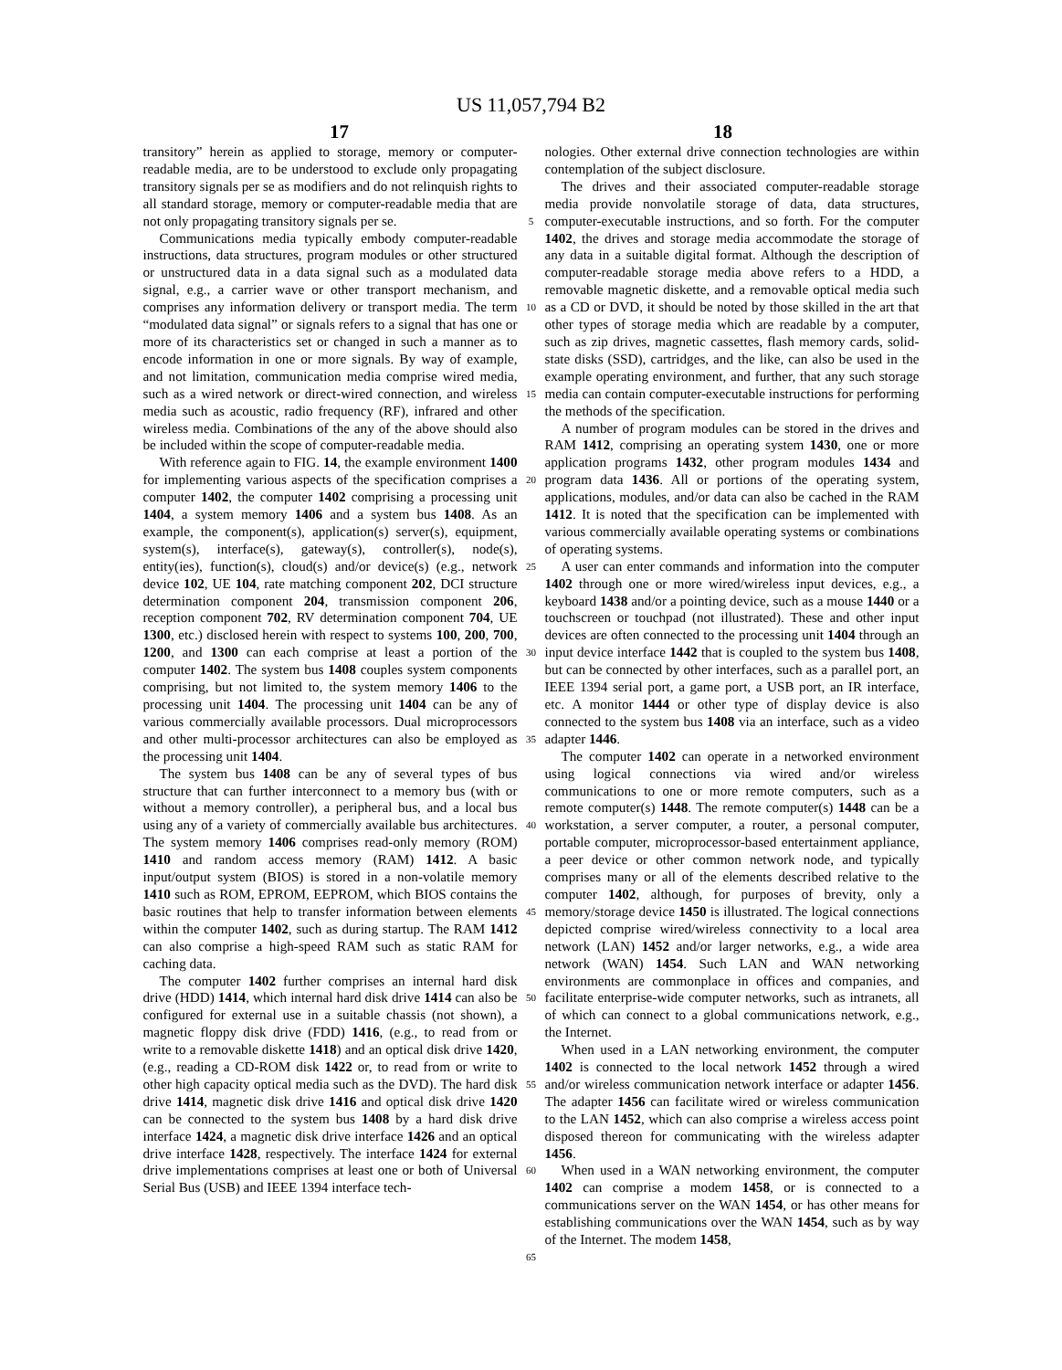US 11,057,794 B2
17 18
transitory” herein as applied to storage, memory or computer-readable media, are to be understood to exclude only propagating transitory signals per se as modifiers and do not relinquish rights to all standard storage, memory or computer-readable media that are not only propagating transitory signals per se.
Communications media typically embody computer-readable instructions, data structures, program modules or other structured or unstructured data in a data signal such as a modulated data signal, e.g., a carrier wave or other transport mechanism, and comprises any information delivery or transport media. The term “modulated data signal” or signals refers to a signal that has one or more of its characteristics set or changed in such a manner as to encode information in one or more signals. By way of example, and not limitation, communication media comprise wired media, such as a wired network or direct-wired connection, and wireless media such as acoustic, radio frequency (RF), infrared and other wireless media. Combinations of the any of the above should also be included within the scope of computer-readable media.
With reference again to FIG. 14, the example environment 1400 for implementing various aspects of the specification comprises a computer 1402, the computer 1402 comprising a processing unit 1404, a system memory 1406 and a system bus 1408. As an example, the component(s), application(s) server(s), equipment, system(s), interface(s), gateway(s), controller(s), node(s), entity(ies), function(s), cloud(s) and/or device(s) (e.g., network device 102, UE 104, rate matching component 202, DCI structure determination component 204, transmission component 206, reception component 702, RV determination component 704, UE 1300, etc.) disclosed herein with respect to systems 100, 200, 700, 1200, and 1300 can each comprise at least a portion of the computer 1402. The system bus 1408 couples system components comprising, but not limited to, the system memory 1406 to the processing unit 1404. The processing unit 1404 can be any of various commercially available processors. Dual microprocessors and other multi-processor architectures can also be employed as the processing unit 1404.
The system bus 1408 can be any of several types of bus structure that can further interconnect to a memory bus (with or without a memory controller), a peripheral bus, and a local bus using any of a variety of commercially available bus architectures. The system memory 1406 comprises read-only memory (ROM) 1410 and random access memory (RAM) 1412. A basic input/output system (BIOS) is stored in a non-volatile memory 1410 such as ROM, EPROM, EEPROM, which BIOS contains the basic routines that help to transfer information between elements within the computer 1402, such as during startup. The RAM 1412 can also comprise a high-speed RAM such as static RAM for caching data.
The computer 1402 further comprises an internal hard disk drive (HDD) 1414, which internal hard disk drive 1414 can also be configured for external use in a suitable chassis (not shown), a magnetic floppy disk drive (FDD) 1416, (e.g., to read from or write to a removable diskette 1418) and an optical disk drive 1420, (e.g., reading a CD-ROM disk 1422 or, to read from or write to other high capacity optical media such as the DVD). The hard disk drive 1414, magnetic disk drive 1416 and optical disk drive 1420 can be connected to the system bus 1408 by a hard disk drive interface 1424, a magnetic disk drive interface 1426 and an optical drive interface 1428, respectively. The interface 1424 for external drive implementations comprises at least one or both of Universal Serial Bus (USB) and IEEE 1394 interface tech-
5
10
15
20
25
30
35
40
45
50
55
60
65
nologies. Other external drive connection technologies are within contemplation of the subject disclosure.
The drives and their associated computer-readable storage media provide nonvolatile storage of data, data structures, computer-executable instructions, and so forth. For the computer 1402, the drives and storage media accommodate the storage of any data in a suitable digital format. Although the description of computer-readable storage media above refers to a HDD, a removable magnetic diskette, and a removable optical media such as a CD or DVD, it should be noted by those skilled in the art that other types of storage media which are readable by a computer, such as zip drives, magnetic cassettes, flash memory cards, solid-state disks (SSD), cartridges, and the like, can also be used in the example operating environment, and further, that any such storage media can contain computer-executable instructions for performing the methods of the specification.
A number of program modules can be stored in the drives and RAM 1412, comprising an operating system 1430, one or more application programs 1432, other program modules 1434 and program data 1436. All or portions of the operating system, applications, modules, and/or data can also be cached in the RAM 1412. It is noted that the specification can be implemented with various commercially available operating systems or combinations of operating systems.
A user can enter commands and information into the computer 1402 through one or more wired/wireless input devices, e.g., a keyboard 1438 and/or a pointing device, such as a mouse 1440 or a touchscreen or touchpad (not illustrated). These and other input devices are often connected to the processing unit 1404 through an input device interface 1442 that is coupled to the system bus 1408, but can be connected by other interfaces, such as a parallel port, an IEEE 1394 serial port, a game port, a USB port, an IR interface, etc. A monitor 1444 or other type of display device is also connected to the system bus 1408 via an interface, such as a video adapter 1446.
The computer 1402 can operate in a networked environment using logical connections via wired and/or wireless communications to one or more remote computers, such as a remote computer(s) 1448. The remote computer(s) 1448 can be a workstation, a server computer, a router, a personal computer, portable computer, microprocessor-based entertainment appliance, a peer device or other common network node, and typically comprises many or all of the elements described relative to the computer 1402, although, for purposes of brevity, only a memory/storage device 1450 is illustrated. The logical connections depicted comprise wired/wireless connectivity to a local area network (LAN) 1452 and/or larger networks, e.g., a wide area network (WAN) 1454. Such LAN and WAN networking environments are commonplace in offices and companies, and facilitate enterprise-wide computer networks, such as intranets, all of which can connect to a global communications network, e.g., the Internet.
When used in a LAN networking environment, the computer 1402 is connected to the local network 1452 through a wired and/or wireless communication network interface or adapter 1456. The adapter 1456 can facilitate wired or wireless communication to the LAN 1452, which can also comprise a wireless access point disposed thereon for communicating with the wireless adapter 1456.
When used in a WAN networking environment, the computer 1402 can comprise a modem 1458, or is connected to a communications server on the WAN 1454, or has other means for establishing communications over the WAN 1454, such as by way of the Internet. The modem 1458,